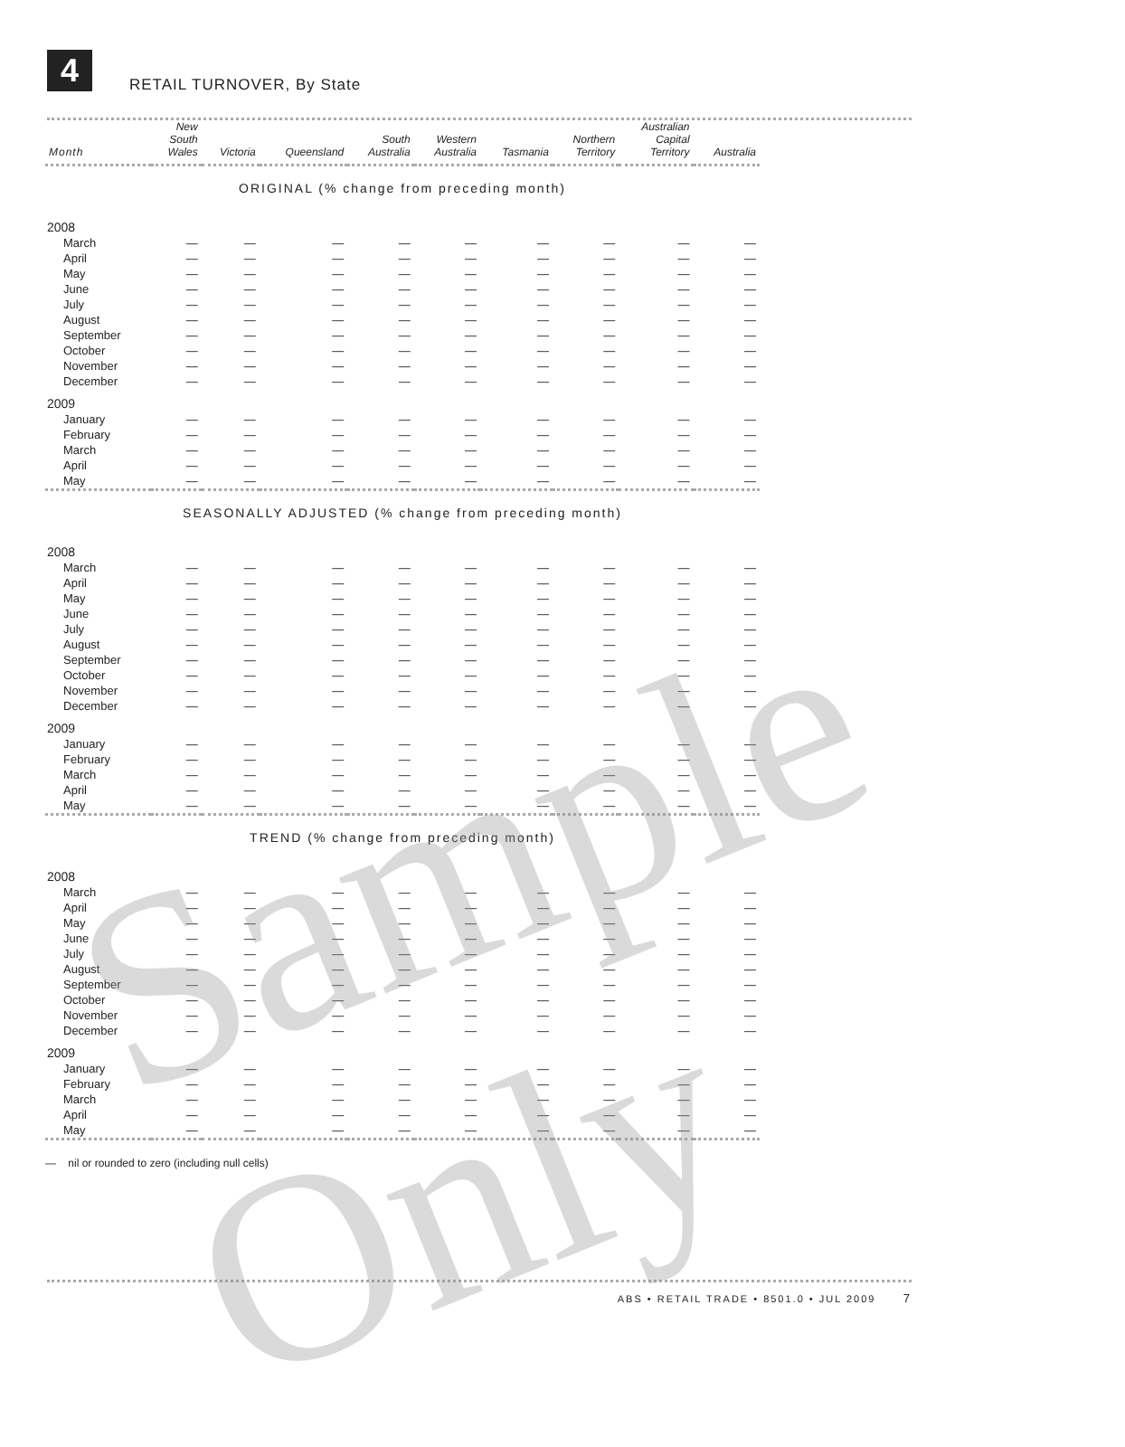4 RETAIL TURNOVER, By State
| Month | New South Wales | Victoria | Queensland | South Australia | Western Australia | Tasmania | Northern Territory | Australian Capital Territory | Australia |
| --- | --- | --- | --- | --- | --- | --- | --- | --- | --- |
| ORIGINAL (% change from preceding month) | | | | | | | | | |
| 2008 | | | | | | | | | |
| March | — | — | — | — | — | — | — | — | — |
| April | — | — | — | — | — | — | — | — | — |
| May | — | — | — | — | — | — | — | — | — |
| June | — | — | — | — | — | — | — | — | — |
| July | — | — | — | — | — | — | — | — | — |
| August | — | — | — | — | — | — | — | — | — |
| September | — | — | — | — | — | — | — | — | — |
| October | — | — | — | — | — | — | — | — | — |
| November | — | — | — | — | — | — | — | — | — |
| December | — | — | — | — | — | — | — | — | — |
| 2009 | | | | | | | | | |
| January | — | — | — | — | — | — | — | — | — |
| February | — | — | — | — | — | — | — | — | — |
| March | — | — | — | — | — | — | — | — | — |
| April | — | — | — | — | — | — | — | — | — |
| May | — | — | — | — | — | — | — | — | — |
| SEASONALLY ADJUSTED (% change from preceding month) | | | | | | | | | |
| 2008 | | | | | | | | | |
| March | — | — | — | — | — | — | — | — | — |
| April | — | — | — | — | — | — | — | — | — |
| May | — | — | — | — | — | — | — | — | — |
| June | — | — | — | — | — | — | — | — | — |
| July | — | — | — | — | — | — | — | — | — |
| August | — | — | — | — | — | — | — | — | — |
| September | — | — | — | — | — | — | — | — | — |
| October | — | — | — | — | — | — | — | — | — |
| November | — | — | — | — | — | — | — | — | — |
| December | — | — | — | — | — | — | — | — | — |
| 2009 | | | | | | | | | |
| January | — | — | — | — | — | — | — | — | — |
| February | — | — | — | — | — | — | — | — | — |
| March | — | — | — | — | — | — | — | — | — |
| April | — | — | — | — | — | — | — | — | — |
| May | — | — | — | — | — | — | — | — | — |
| TREND (% change from preceding month) | | | | | | | | | |
| 2008 | | | | | | | | | |
| March | — | — | — | — | — | — | — | — | — |
| April | — | — | — | — | — | — | — | — | — |
| May | — | — | — | — | — | — | — | — | — |
| June | — | — | — | — | — | — | — | — | — |
| July | — | — | — | — | — | — | — | — | — |
| August | — | — | — | — | — | — | — | — | — |
| September | — | — | — | — | — | — | — | — | — |
| October | — | — | — | — | — | — | — | — | — |
| November | — | — | — | — | — | — | — | — | — |
| December | — | — | — | — | — | — | — | — | — |
| 2009 | | | | | | | | | |
| January | — | — | — | — | — | — | — | — | — |
| February | — | — | — | — | — | — | — | — | — |
| March | — | — | — | — | — | — | — | — | — |
| April | — | — | — | — | — | — | — | — | — |
| May | — | — | — | — | — | — | — | — | — |
— nil or rounded to zero (including null cells)
ABS • RETAIL TRADE • 8501.0 • JUL 2009 7
Sample Only